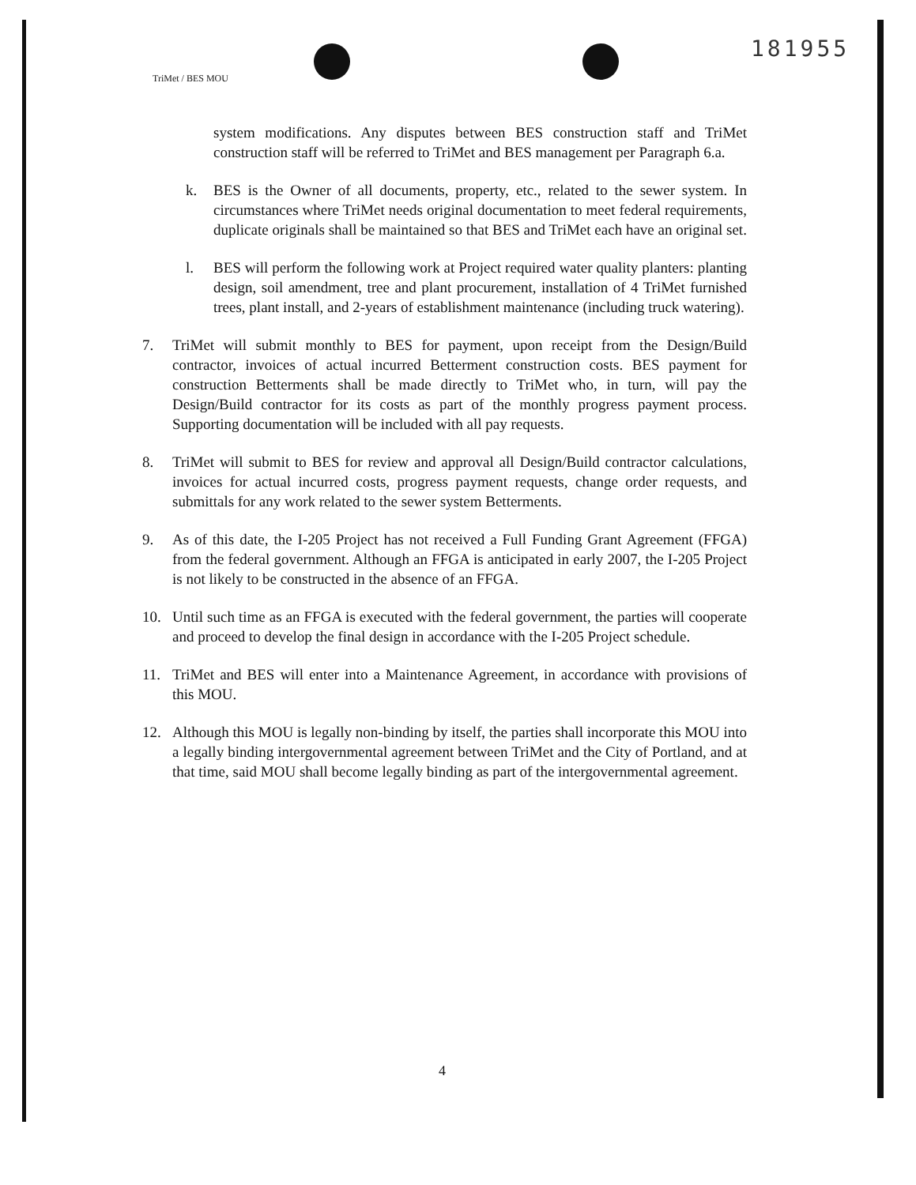181955
TriMet / BES MOU
system modifications. Any disputes between BES construction staff and TriMet construction staff will be referred to TriMet and BES management per Paragraph 6.a.
k. BES is the Owner of all documents, property, etc., related to the sewer system. In circumstances where TriMet needs original documentation to meet federal requirements, duplicate originals shall be maintained so that BES and TriMet each have an original set.
l. BES will perform the following work at Project required water quality planters: planting design, soil amendment, tree and plant procurement, installation of 4 TriMet furnished trees, plant install, and 2-years of establishment maintenance (including truck watering).
7. TriMet will submit monthly to BES for payment, upon receipt from the Design/Build contractor, invoices of actual incurred Betterment construction costs. BES payment for construction Betterments shall be made directly to TriMet who, in turn, will pay the Design/Build contractor for its costs as part of the monthly progress payment process. Supporting documentation will be included with all pay requests.
8. TriMet will submit to BES for review and approval all Design/Build contractor calculations, invoices for actual incurred costs, progress payment requests, change order requests, and submittals for any work related to the sewer system Betterments.
9. As of this date, the I-205 Project has not received a Full Funding Grant Agreement (FFGA) from the federal government. Although an FFGA is anticipated in early 2007, the I-205 Project is not likely to be constructed in the absence of an FFGA.
10. Until such time as an FFGA is executed with the federal government, the parties will cooperate and proceed to develop the final design in accordance with the I-205 Project schedule.
11. TriMet and BES will enter into a Maintenance Agreement, in accordance with provisions of this MOU.
12. Although this MOU is legally non-binding by itself, the parties shall incorporate this MOU into a legally binding intergovernmental agreement between TriMet and the City of Portland, and at that time, said MOU shall become legally binding as part of the intergovernmental agreement.
4